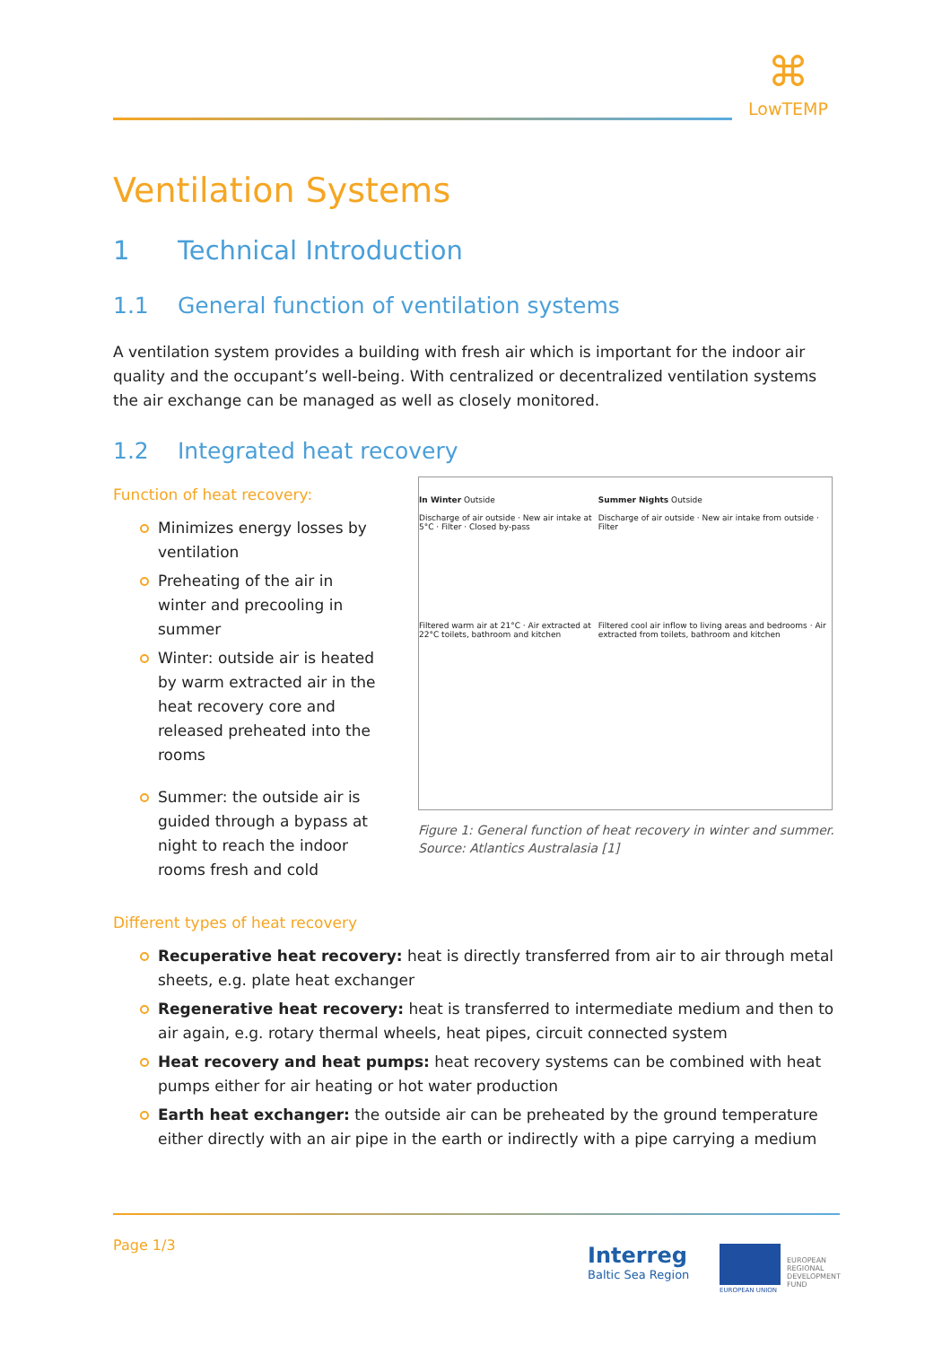⌘
LowTEMP
Ventilation Systems
1 Technical Introduction
1.1 General function of ventilation systems
A ventilation system provides a building with fresh air which is important for the indoor air quality and the occupant’s well-being. With centralized or decentralized ventilation systems the air exchange can be managed as well as closely monitored.
1.2 Integrated heat recovery
Function of heat recovery:
Minimizes energy losses by ventilation
Preheating of the air in winter and precooling in summer
Winter: outside air is heated by warm extracted air in the heat recovery core and released preheated into the rooms
Summer: the outside air is guided through a bypass at night to reach the indoor rooms fresh and cold
In Winter Outside
Discharge of air outside · New air intake at 5°C · Filter · Closed by-pass
Filtered warm air at 21°C · Air extracted at 22°C toilets, bathroom and kitchen
Summer Nights Outside
Discharge of air outside · New air intake from outside · Filter
Filtered cool air inflow to living areas and bedrooms · Air extracted from toilets, bathroom and kitchen
Figure 1: General function of heat recovery in winter and summer.
Source: Atlantics Australasia [1]
Different types of heat recovery
Recuperative heat recovery: heat is directly transferred from air to air through metal sheets, e.g. plate heat exchanger
Regenerative heat recovery: heat is transferred to intermediate medium and then to air again, e.g. rotary thermal wheels, heat pipes, circuit connected system
Heat recovery and heat pumps: heat recovery systems can be combined with heat pumps either for air heating or hot water production
Earth heat exchanger: the outside air can be preheated by the ground temperature either directly with an air pipe in the earth or indirectly with a pipe carrying a medium
Page 1/3 Interreg
Baltic Sea Region
EUROPEAN
REGIONAL
DEVELOPMENT
FUND
EUROPEAN UNION